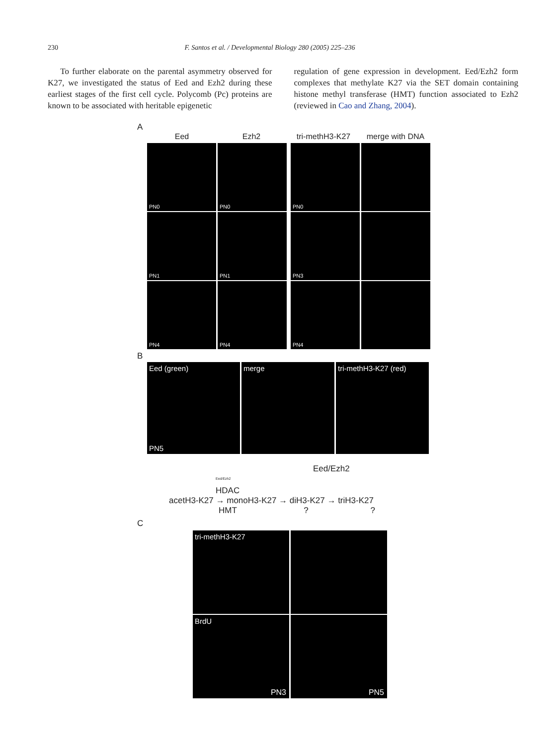230 F. Santos et al. / Developmental Biology 280 (2005) 225–236
To further elaborate on the parental asymmetry observed for K27, we investigated the status of Eed and Ezh2 during these earliest stages of the first cell cycle. Polycomb (Pc) proteins are known to be associated with heritable epigenetic
regulation of gene expression in development. Eed/Ezh2 form complexes that methylate K27 via the SET domain containing histone methyl transferase (HMT) function associated to Ezh2 (reviewed in Cao and Zhang, 2004).
A
Eed Ezh2 tri-methH3-K27 merge with DNA
PN0
PN0
PN0
PN1
PN1
PN3
PN4
PN4
PN4
B
Eed (green)
PN5
merge tri-methH3-K27 (red)
Eed/Ezh2
<sup>Eed/Ezh2</sup>
HDAC
acetH3-K27 → monoH3-K27 → diH3-K27 → triH3-K27
HMT ? ?
C
tri-methH3-K27
BrdU
PN3
PN5